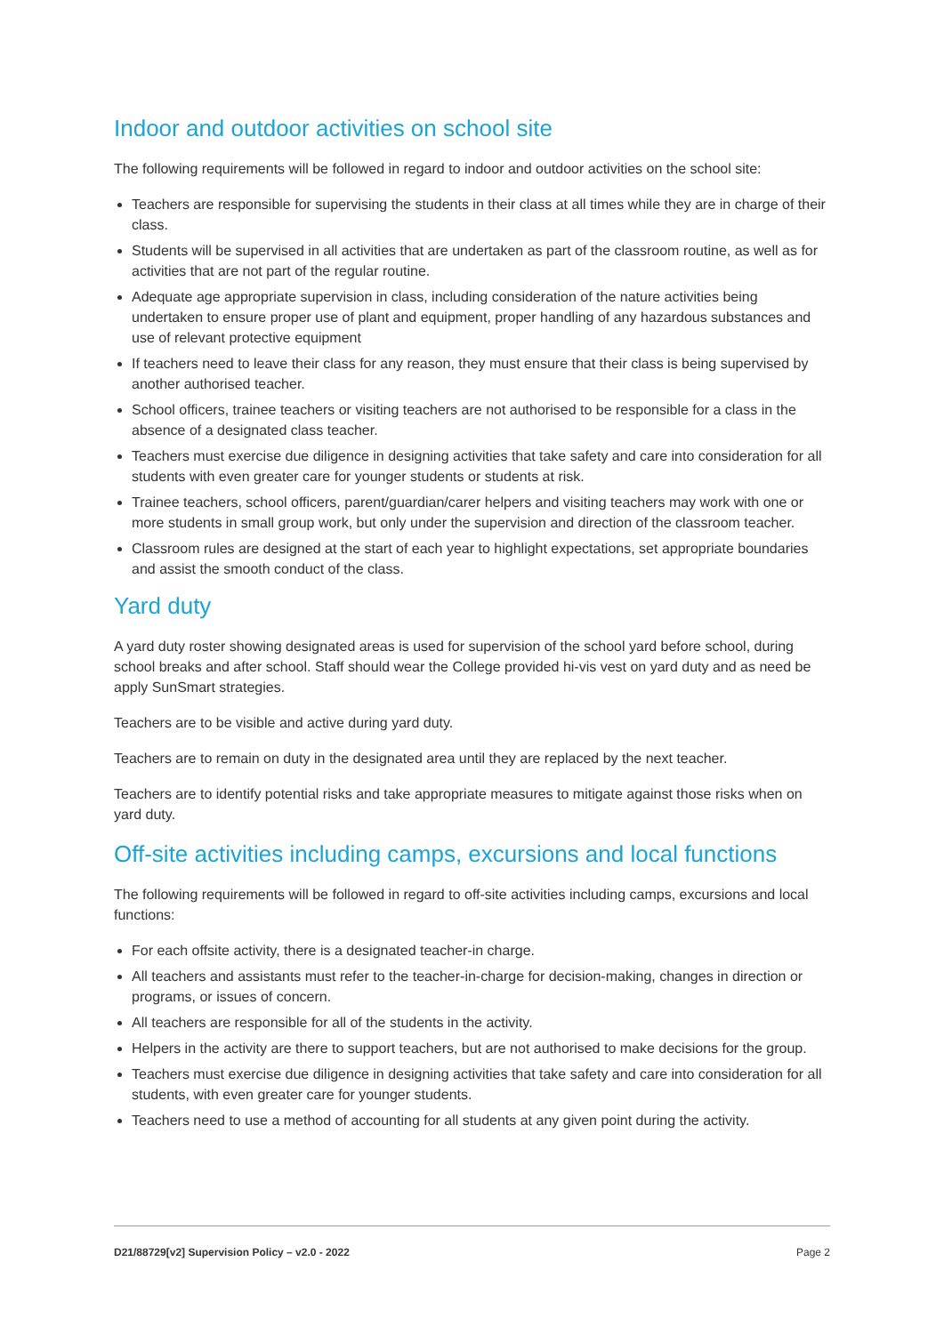Indoor and outdoor activities on school site
The following requirements will be followed in regard to indoor and outdoor activities on the school site:
Teachers are responsible for supervising the students in their class at all times while they are in charge of their class.
Students will be supervised in all activities that are undertaken as part of the classroom routine, as well as for activities that are not part of the regular routine.
Adequate age appropriate supervision in class, including consideration of the nature activities being undertaken to ensure proper use of plant and equipment, proper handling of any hazardous substances and use of relevant protective equipment
If teachers need to leave their class for any reason, they must ensure that their class is being supervised by another authorised teacher.
School officers, trainee teachers or visiting teachers are not authorised to be responsible for a class in the absence of a designated class teacher.
Teachers must exercise due diligence in designing activities that take safety and care into consideration for all students with even greater care for younger students or students at risk.
Trainee teachers, school officers, parent/guardian/carer helpers and visiting teachers may work with one or more students in small group work, but only under the supervision and direction of the classroom teacher.
Classroom rules are designed at the start of each year to highlight expectations, set appropriate boundaries and assist the smooth conduct of the class.
Yard duty
A yard duty roster showing designated areas is used for supervision of the school yard before school, during school breaks and after school. Staff should wear the College provided hi-vis vest on yard duty and as need be apply SunSmart strategies.
Teachers are to be visible and active during yard duty.
Teachers are to remain on duty in the designated area until they are replaced by the next teacher.
Teachers are to identify potential risks and take appropriate measures to mitigate against those risks when on yard duty.
Off-site activities including camps, excursions and local functions
The following requirements will be followed in regard to off-site activities including camps, excursions and local functions:
For each offsite activity, there is a designated teacher-in charge.
All teachers and assistants must refer to the teacher-in-charge for decision-making, changes in direction or programs, or issues of concern.
All teachers are responsible for all of the students in the activity.
Helpers in the activity are there to support teachers, but are not authorised to make decisions for the group.
Teachers must exercise due diligence in designing activities that take safety and care into consideration for all students, with even greater care for younger students.
Teachers need to use a method of accounting for all students at any given point during the activity.
D21/88729[v2] Supervision Policy – v2.0 - 2022 Page 2